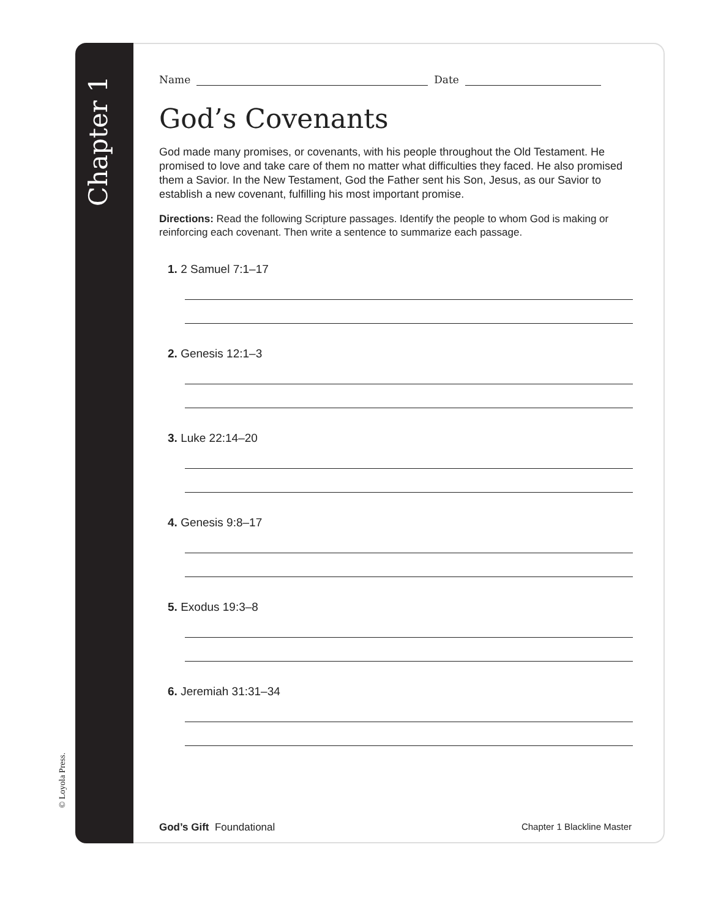© Loyola Press.
Chapter 1
Name Date
God’s Covenants
God made many promises, or covenants, with his people throughout the Old Testament. He promised to love and take care of them no matter what difficulties they faced. He also promised them a Savior. In the New Testament, God the Father sent his Son, Jesus, as our Savior to establish a new covenant, fulfilling his most important promise.
Directions: Read the following Scripture passages. Identify the people to whom God is making or reinforcing each covenant. Then write a sentence to summarize each passage.
1. 2 Samuel 7:1–17
2. Genesis 12:1–3
3. Luke 22:14–20
4. Genesis 9:8–17
5. Exodus 19:3–8
6. Jeremiah 31:31–34
God’s Gift Foundational Chapter 1 Blackline Master